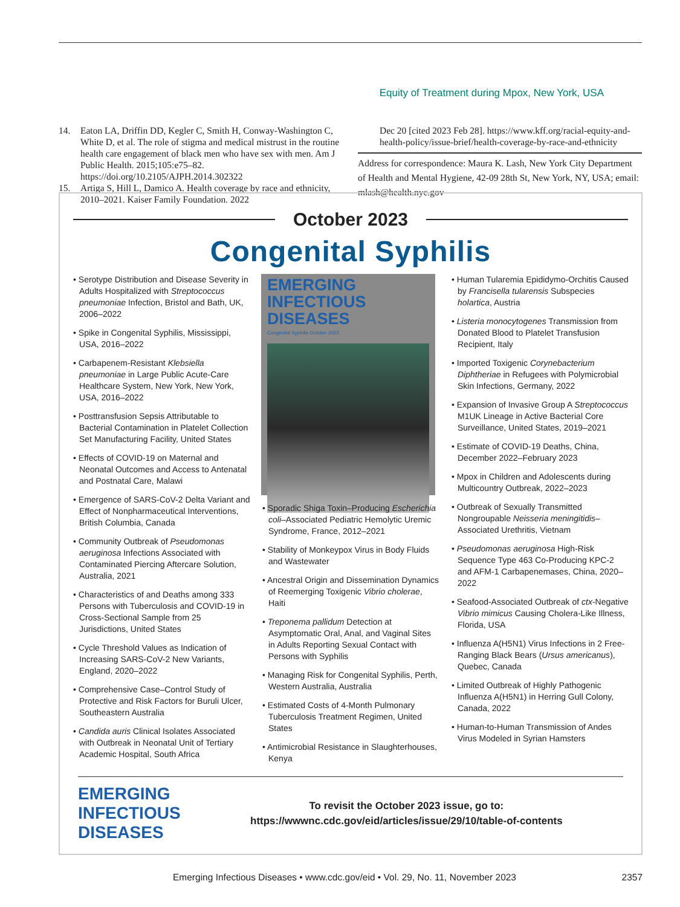Equity of Treatment during Mpox, New York, USA
14. Eaton LA, Driffin DD, Kegler C, Smith H, Conway-Washington C, White D, et al. The role of stigma and medical mistrust in the routine health care engagement of black men who have sex with men. Am J Public Health. 2015;105:e75–82. https://doi.org/10.2105/AJPH.2014.302322
15. Artiga S, Hill L, Damico A. Health coverage by race and ethnicity, 2010–2021. Kaiser Family Foundation. 2022
Dec 20 [cited 2023 Feb 28]. https://www.kff.org/racial-equity-and-health-policy/issue-brief/health-coverage-by-race-and-ethnicity
Address for correspondence: Maura K. Lash, New York City Department of Health and Mental Hygiene, 42-09 28th St, New York, NY, USA; email: mlash@health.nyc.gov
October 2023
Congenital Syphilis
• Serotype Distribution and Disease Severity in Adults Hospitalized with Streptococcus pneumoniae Infection, Bristol and Bath, UK, 2006–2022
• Spike in Congenital Syphilis, Mississippi, USA, 2016–2022
• Carbapenem-Resistant Klebsiella pneumoniae in Large Public Acute-Care Healthcare System, New York, New York, USA, 2016–2022
• Posttransfusion Sepsis Attributable to Bacterial Contamination in Platelet Collection Set Manufacturing Facility, United States
• Effects of COVID-19 on Maternal and Neonatal Outcomes and Access to Antenatal and Postnatal Care, Malawi
• Emergence of SARS-CoV-2 Delta Variant and Effect of Nonpharmaceutical Interventions, British Columbia, Canada
• Community Outbreak of Pseudomonas aeruginosa Infections Associated with Contaminated Piercing Aftercare Solution, Australia, 2021
• Characteristics of and Deaths among 333 Persons with Tuberculosis and COVID-19 in Cross-Sectional Sample from 25 Jurisdictions, United States
• Cycle Threshold Values as Indication of Increasing SARS-CoV-2 New Variants, England, 2020–2022
• Comprehensive Case–Control Study of Protective and Risk Factors for Buruli Ulcer, Southeastern Australia
• Candida auris Clinical Isolates Associated with Outbreak in Neonatal Unit of Tertiary Academic Hospital, South Africa
EMERGING
INFECTIOUS DISEASES
Congenital Syphilis October 2023
• Sporadic Shiga Toxin–Producing Escherichia coli–Associated Pediatric Hemolytic Uremic Syndrome, France, 2012–2021
• Stability of Monkeypox Virus in Body Fluids and Wastewater
• Ancestral Origin and Dissemination Dynamics of Reemerging Toxigenic Vibrio cholerae, Haiti
• Treponema pallidum Detection at Asymptomatic Oral, Anal, and Vaginal Sites in Adults Reporting Sexual Contact with Persons with Syphilis
• Managing Risk for Congenital Syphilis, Perth, Western Australia, Australia
• Estimated Costs of 4-Month Pulmonary Tuberculosis Treatment Regimen, United States
• Antimicrobial Resistance in Slaughterhouses, Kenya
• Human Tularemia Epididymo-Orchitis Caused by Francisella tularensis Subspecies holartica, Austria
• Listeria monocytogenes Transmission from Donated Blood to Platelet Transfusion Recipient, Italy
• Imported Toxigenic Corynebacterium Diphtheriae in Refugees with Polymicrobial Skin Infections, Germany, 2022
• Expansion of Invasive Group A Streptococcus M1UK Lineage in Active Bacterial Core Surveillance, United States, 2019–2021
• Estimate of COVID-19 Deaths, China, December 2022–February 2023
• Mpox in Children and Adolescents during Multicountry Outbreak, 2022–2023
• Outbreak of Sexually Transmitted Nongroupable Neisseria meningitidis–Associated Urethritis, Vietnam
• Pseudomonas aeruginosa High-Risk Sequence Type 463 Co-Producing KPC-2 and AFM-1 Carbapenemases, China, 2020–2022
• Seafood-Associated Outbreak of ctx-Negative Vibrio mimicus Causing Cholera-Like Illness, Florida, USA
• Influenza A(H5N1) Virus Infections in 2 Free-Ranging Black Bears (Ursus americanus), Quebec, Canada
• Limited Outbreak of Highly Pathogenic Influenza A(H5N1) in Herring Gull Colony, Canada, 2022
• Human-to-Human Transmission of Andes Virus Modeled in Syrian Hamsters
EMERGING
INFECTIOUS DISEASES
To revisit the October 2023 issue, go to:
https://wwwnc.cdc.gov/eid/articles/issue/29/10/table-of-contents
Emerging Infectious Diseases • www.cdc.gov/eid • Vol. 29, No. 11, November 2023 2357